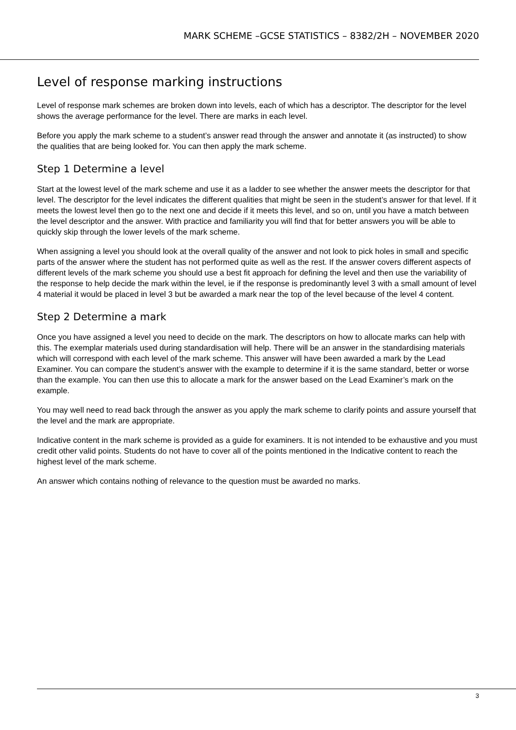MARK SCHEME –GCSE STATISTICS – 8382/2H – NOVEMBER 2020
Level of response marking instructions
Level of response mark schemes are broken down into levels, each of which has a descriptor. The descriptor for the level shows the average performance for the level. There are marks in each level.
Before you apply the mark scheme to a student’s answer read through the answer and annotate it (as instructed) to show the qualities that are being looked for. You can then apply the mark scheme.
Step 1 Determine a level
Start at the lowest level of the mark scheme and use it as a ladder to see whether the answer meets the descriptor for that level. The descriptor for the level indicates the different qualities that might be seen in the student’s answer for that level. If it meets the lowest level then go to the next one and decide if it meets this level, and so on, until you have a match between the level descriptor and the answer. With practice and familiarity you will find that for better answers you will be able to quickly skip through the lower levels of the mark scheme.
When assigning a level you should look at the overall quality of the answer and not look to pick holes in small and specific parts of the answer where the student has not performed quite as well as the rest. If the answer covers different aspects of different levels of the mark scheme you should use a best fit approach for defining the level and then use the variability of the response to help decide the mark within the level, ie if the response is predominantly level 3 with a small amount of level 4 material it would be placed in level 3 but be awarded a mark near the top of the level because of the level 4 content.
Step 2 Determine a mark
Once you have assigned a level you need to decide on the mark. The descriptors on how to allocate marks can help with this. The exemplar materials used during standardisation will help. There will be an answer in the standardising materials which will correspond with each level of the mark scheme. This answer will have been awarded a mark by the Lead Examiner. You can compare the student’s answer with the example to determine if it is the same standard, better or worse than the example. You can then use this to allocate a mark for the answer based on the Lead Examiner’s mark on the example.
You may well need to read back through the answer as you apply the mark scheme to clarify points and assure yourself that the level and the mark are appropriate.
Indicative content in the mark scheme is provided as a guide for examiners. It is not intended to be exhaustive and you must credit other valid points. Students do not have to cover all of the points mentioned in the Indicative content to reach the highest level of the mark scheme.
An answer which contains nothing of relevance to the question must be awarded no marks.
3